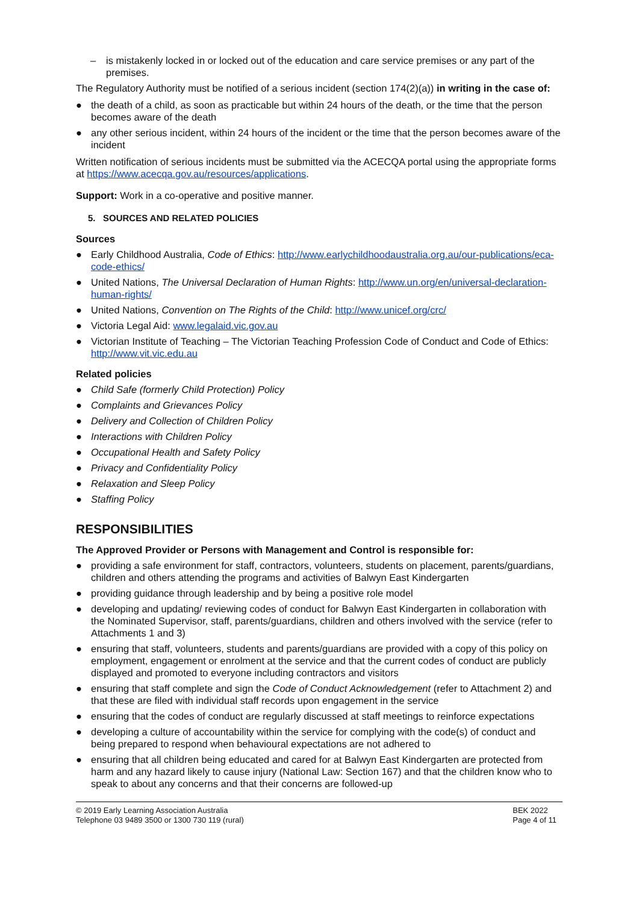– is mistakenly locked in or locked out of the education and care service premises or any part of the premises.
The Regulatory Authority must be notified of a serious incident (section 174(2)(a)) in writing in the case of:
● the death of a child, as soon as practicable but within 24 hours of the death, or the time that the person becomes aware of the death
● any other serious incident, within 24 hours of the incident or the time that the person becomes aware of the incident
Written notification of serious incidents must be submitted via the ACECQA portal using the appropriate forms at https://www.acecqa.gov.au/resources/applications.
Support: Work in a co-operative and positive manner.
5. SOURCES AND RELATED POLICIES
Sources
● Early Childhood Australia, Code of Ethics: http://www.earlychildhoodaustralia.org.au/our-publications/eca-code-ethics/
● United Nations, The Universal Declaration of Human Rights: http://www.un.org/en/universal-declaration-human-rights/
● United Nations, Convention on The Rights of the Child: http://www.unicef.org/crc/
● Victoria Legal Aid: www.legalaid.vic.gov.au
● Victorian Institute of Teaching – The Victorian Teaching Profession Code of Conduct and Code of Ethics: http://www.vit.vic.edu.au
Related policies
● Child Safe (formerly Child Protection) Policy
● Complaints and Grievances Policy
● Delivery and Collection of Children Policy
● Interactions with Children Policy
● Occupational Health and Safety Policy
● Privacy and Confidentiality Policy
● Relaxation and Sleep Policy
● Staffing Policy
RESPONSIBILITIES
The Approved Provider or Persons with Management and Control is responsible for:
● providing a safe environment for staff, contractors, volunteers, students on placement, parents/guardians, children and others attending the programs and activities of Balwyn East Kindergarten
● providing guidance through leadership and by being a positive role model
● developing and updating/ reviewing codes of conduct for Balwyn East Kindergarten in collaboration with the Nominated Supervisor, staff, parents/guardians, children and others involved with the service (refer to Attachments 1 and 3)
● ensuring that staff, volunteers, students and parents/guardians are provided with a copy of this policy on employment, engagement or enrolment at the service and that the current codes of conduct are publicly displayed and promoted to everyone including contractors and visitors
● ensuring that staff complete and sign the Code of Conduct Acknowledgement (refer to Attachment 2) and that these are filed with individual staff records upon engagement in the service
● ensuring that the codes of conduct are regularly discussed at staff meetings to reinforce expectations
● developing a culture of accountability within the service for complying with the code(s) of conduct and being prepared to respond when behavioural expectations are not adhered to
● ensuring that all children being educated and cared for at Balwyn East Kindergarten are protected from harm and any hazard likely to cause injury (National Law: Section 167) and that the children know who to speak to about any concerns and that their concerns are followed-up
© 2019 Early Learning Association Australia
Telephone 03 9489 3500 or 1300 730 119 (rural)
BEK 2022
Page 4 of 11